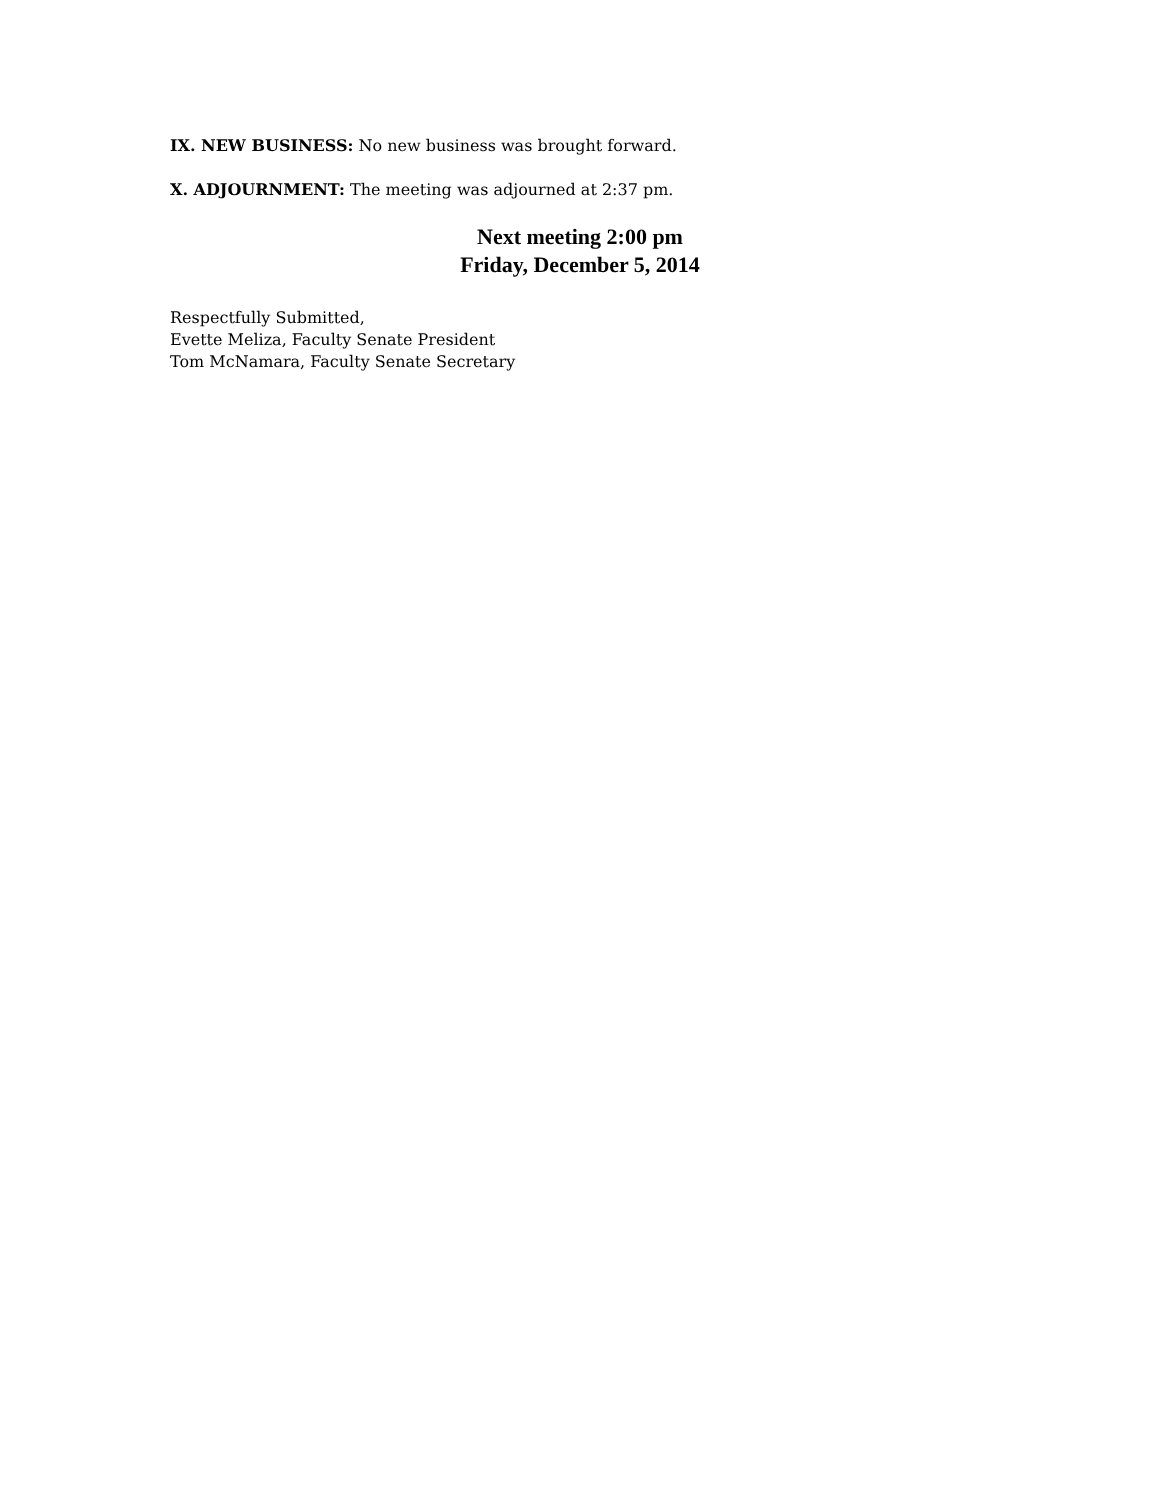IX. NEW BUSINESS: No new business was brought forward.
X. ADJOURNMENT: The meeting was adjourned at 2:37 pm.
Next meeting 2:00 pm
Friday, December 5, 2014
Respectfully Submitted,
Evette Meliza, Faculty Senate President
Tom McNamara, Faculty Senate Secretary